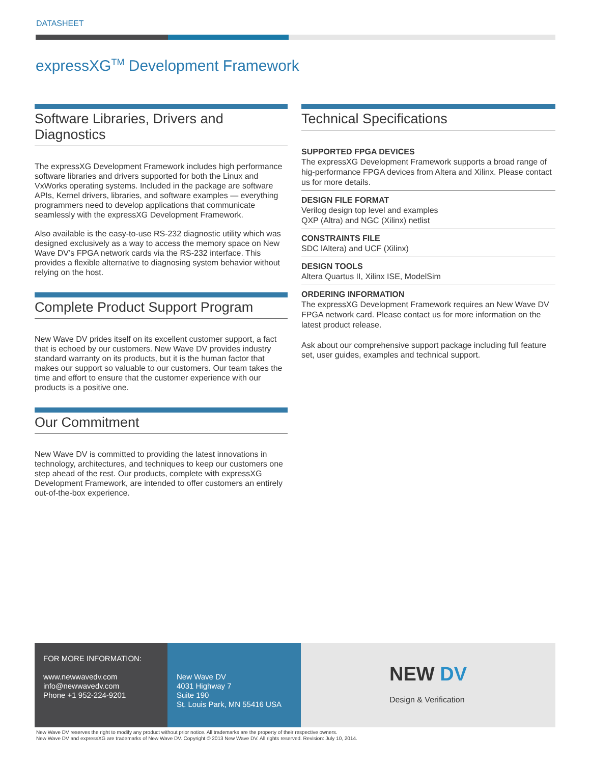DATASHEET
expressXG<sup>TM</sup> Development Framework
Software Libraries, Drivers and Diagnostics
The expressXG Development Framework includes high performance software libraries and drivers supported for both the Linux and VxWorks operating systems. Included in the package are software APIs, Kernel drivers, libraries, and software examples — everything programmers need to develop applications that communicate seamlessly with the expressXG Development Framework.
Also available is the easy-to-use RS-232 diagnostic utility which was designed exclusively as a way to access the memory space on New Wave DV’s FPGA network cards via the RS-232 interface. This provides a flexible alternative to diagnosing system behavior without relying on the host.
Complete Product Support Program
New Wave DV prides itself on its excellent customer support, a fact that is echoed by our customers. New Wave DV provides industry standard warranty on its products, but it is the human factor that makes our support so valuable to our customers. Our team takes the time and effort to ensure that the customer experience with our products is a positive one.
Our Commitment
New Wave DV is committed to providing the latest innovations in technology, architectures, and techniques to keep our customers one step ahead of the rest. Our products, complete with expressXG Development Framework, are intended to offer customers an entirely out-of-the-box experience.
Technical Specifications
SUPPORTED FPGA DEVICES
The expressXG Development Framework supports a broad range of hig-performance FPGA devices from Altera and Xilinx. Please contact us for more details.
DESIGN FILE FORMAT
Verilog design top level and examples
QXP (Altra) and NGC (Xilinx) netlist
CONSTRAINTS FILE
SDC lAltera) and UCF (Xilinx)
DESIGN TOOLS
Altera Quartus II, Xilinx ISE, ModelSim
ORDERING INFORMATION
The expressXG Development Framework requires an New Wave DV FPGA network card. Please contact us for more information on the latest product release.
Ask about our comprehensive support package including full feature set, user guides, examples and technical support.
FOR MORE INFORMATION:
www.newwavedv.com
info@newwavedv.com
Phone +1 952-224-9201
New Wave DV
4031 Highway 7
Suite 190
St. Louis Park, MN 55416 USA
NEW DV
Design & Verification
New Wave DV reserves the right to modify any product without prior notice. All trademarks are the property of their respective owners.
New Wave DV and expressXG are trademarks of New Wave DV. Copyright © 2013 New Wave DV. All rights reserved. Revision: July 10, 2014.